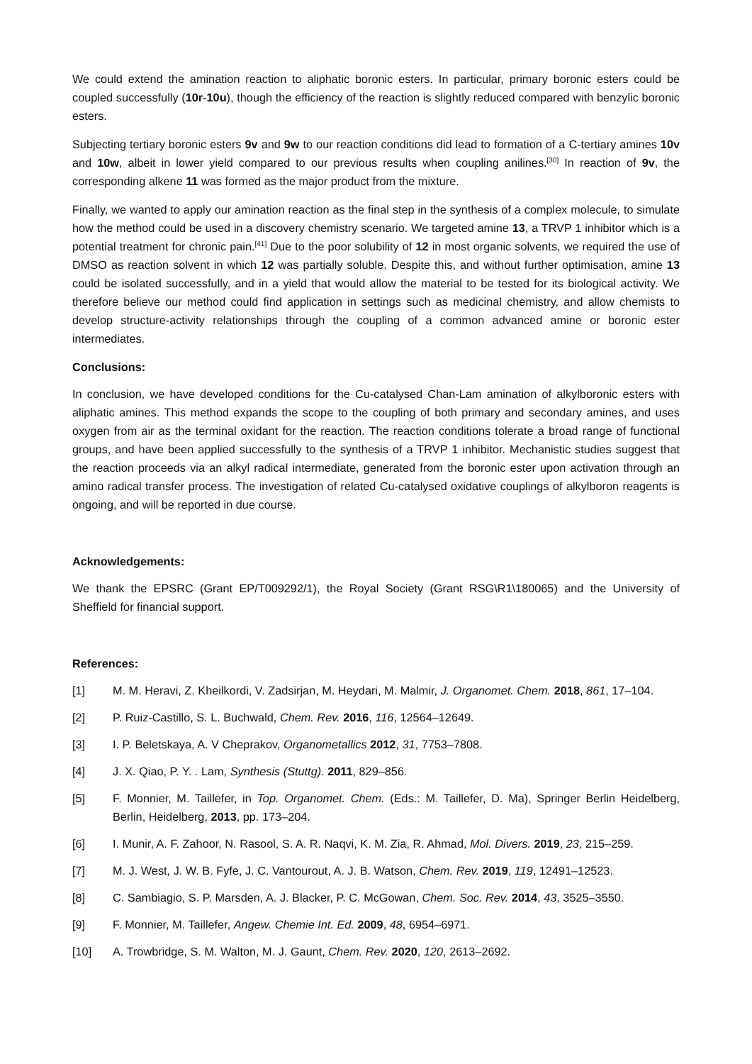We could extend the amination reaction to aliphatic boronic esters. In particular, primary boronic esters could be coupled successfully (10r-10u), though the efficiency of the reaction is slightly reduced compared with benzylic boronic esters.
Subjecting tertiary boronic esters 9v and 9w to our reaction conditions did lead to formation of a C-tertiary amines 10v and 10w, albeit in lower yield compared to our previous results when coupling anilines.<sup>[30]</sup> In reaction of 9v, the corresponding alkene 11 was formed as the major product from the mixture.
Finally, we wanted to apply our amination reaction as the final step in the synthesis of a complex molecule, to simulate how the method could be used in a discovery chemistry scenario. We targeted amine 13, a TRVP 1 inhibitor which is a potential treatment for chronic pain.<sup>[41]</sup> Due to the poor solubility of 12 in most organic solvents, we required the use of DMSO as reaction solvent in which 12 was partially soluble. Despite this, and without further optimisation, amine 13 could be isolated successfully, and in a yield that would allow the material to be tested for its biological activity. We therefore believe our method could find application in settings such as medicinal chemistry, and allow chemists to develop structure-activity relationships through the coupling of a common advanced amine or boronic ester intermediates.
Conclusions:
In conclusion, we have developed conditions for the Cu-catalysed Chan-Lam amination of alkylboronic esters with aliphatic amines. This method expands the scope to the coupling of both primary and secondary amines, and uses oxygen from air as the terminal oxidant for the reaction. The reaction conditions tolerate a broad range of functional groups, and have been applied successfully to the synthesis of a TRVP 1 inhibitor. Mechanistic studies suggest that the reaction proceeds via an alkyl radical intermediate, generated from the boronic ester upon activation through an amino radical transfer process. The investigation of related Cu-catalysed oxidative couplings of alkylboron reagents is ongoing, and will be reported in due course.
Acknowledgements:
We thank the EPSRC (Grant EP/T009292/1), the Royal Society (Grant RSG\R1\180065) and the University of Sheffield for financial support.
References:
[1] M. M. Heravi, Z. Kheilkordi, V. Zadsirjan, M. Heydari, M. Malmir, J. Organomet. Chem. 2018, 861, 17–104.
[2] P. Ruiz-Castillo, S. L. Buchwald, Chem. Rev. 2016, 116, 12564–12649.
[3] I. P. Beletskaya, A. V Cheprakov, Organometallics 2012, 31, 7753–7808.
[4] J. X. Qiao, P. Y. . Lam, Synthesis (Stuttg). 2011, 829–856.
[5] F. Monnier, M. Taillefer, in Top. Organomet. Chem. (Eds.: M. Taillefer, D. Ma), Springer Berlin Heidelberg, Berlin, Heidelberg, 2013, pp. 173–204.
[6] I. Munir, A. F. Zahoor, N. Rasool, S. A. R. Naqvi, K. M. Zia, R. Ahmad, Mol. Divers. 2019, 23, 215–259.
[7] M. J. West, J. W. B. Fyfe, J. C. Vantourout, A. J. B. Watson, Chem. Rev. 2019, 119, 12491–12523.
[8] C. Sambiagio, S. P. Marsden, A. J. Blacker, P. C. McGowan, Chem. Soc. Rev. 2014, 43, 3525–3550.
[9] F. Monnier, M. Taillefer, Angew. Chemie Int. Ed. 2009, 48, 6954–6971.
[10] A. Trowbridge, S. M. Walton, M. J. Gaunt, Chem. Rev. 2020, 120, 2613–2692.